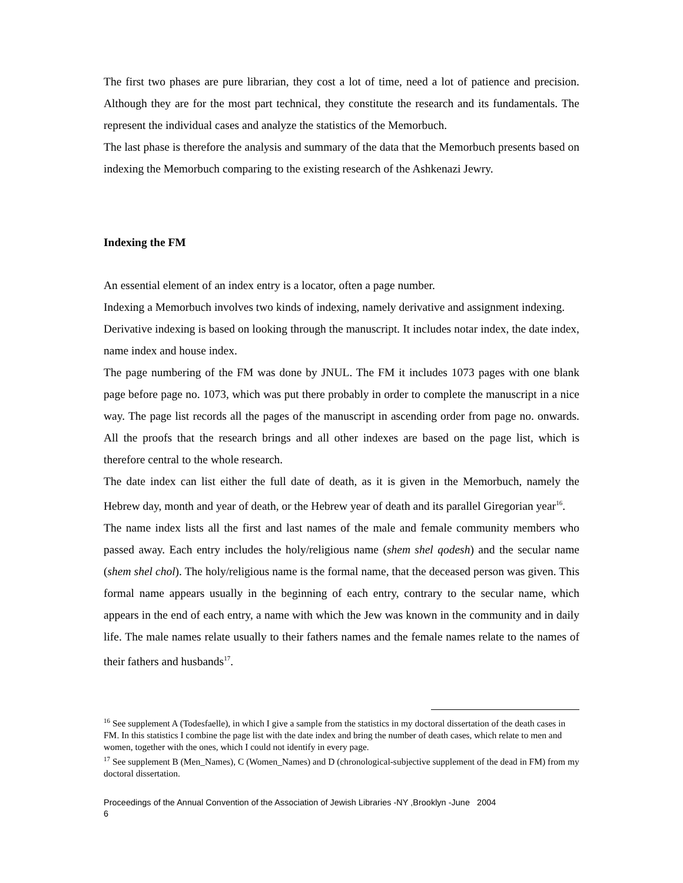The first two phases are pure librarian, they cost a lot of time, need a lot of patience and precision. Although they are for the most part technical, they constitute the research and its fundamentals. The represent the individual cases and analyze the statistics of the Memorbuch.
The last phase is therefore the analysis and summary of the data that the Memorbuch presents based on indexing the Memorbuch comparing to the existing research of the Ashkenazi Jewry.
Indexing the FM
An essential element of an index entry is a locator, often a page number.
Indexing a Memorbuch involves two kinds of indexing, namely derivative and assignment indexing.
Derivative indexing is based on looking through the manuscript. It includes notar index, the date index, name index and house index.
The page numbering of the FM was done by JNUL. The FM it includes 1073 pages with one blank page before page no. 1073, which was put there probably in order to complete the manuscript in a nice way. The page list records all the pages of the manuscript in ascending order from page no. onwards. All the proofs that the research brings and all other indexes are based on the page list, which is therefore central to the whole research.
The date index can list either the full date of death, as it is given in the Memorbuch, namely the Hebrew day, month and year of death, or the Hebrew year of death and its parallel Giregorian year<sup>16</sup>.
The name index lists all the first and last names of the male and female community members who passed away. Each entry includes the holy/religious name (shem shel qodesh) and the secular name (shem shel chol). The holy/religious name is the formal name, that the deceased person was given. This formal name appears usually in the beginning of each entry, contrary to the secular name, which appears in the end of each entry, a name with which the Jew was known in the community and in daily life. The male names relate usually to their fathers names and the female names relate to the names of their fathers and husbands<sup>17</sup>.
<sup>16</sup> See supplement A (Todesfaelle), in which I give a sample from the statistics in my doctoral dissertation of the death cases in FM. In this statistics I combine the page list with the date index and bring the number of death cases, which relate to men and women, together with the ones, which I could not identify in every page.
<sup>17</sup> See supplement B (Men_Names), C (Women_Names) and D (chronological-subjective supplement of the dead in FM) from my doctoral dissertation.
Proceedings of the Annual Convention of the Association of Jewish Libraries -NY ,Brooklyn -June 2004
6